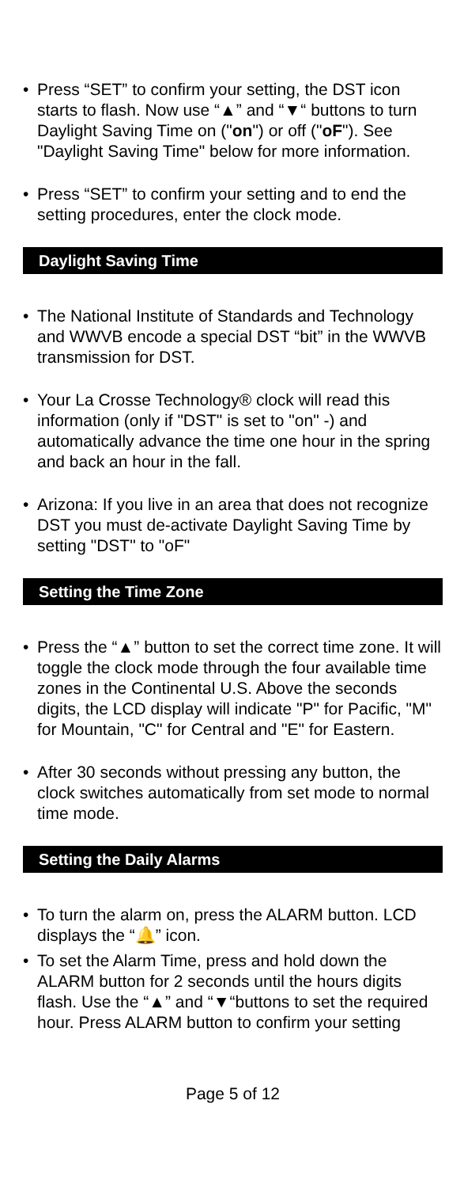• Press “SET” to confirm your setting, the DST icon starts to flash. Now use “▲” and “▼“ buttons to turn Daylight Saving Time on ("on") or off ("oF"). See "Daylight Saving Time" below for more information.
• Press “SET” to confirm your setting and to end the setting procedures, enter the clock mode.
Daylight Saving Time
• The National Institute of Standards and Technology and WWVB encode a special DST “bit” in the WWVB transmission for DST.
• Your La Crosse Technology® clock will read this information (only if "DST" is set to "on" -) and automatically advance the time one hour in the spring and back an hour in the fall.
• Arizona: If you live in an area that does not recognize DST you must de-activate Daylight Saving Time by setting "DST" to "oF"
Setting the Time Zone
• Press the “▲” button to set the correct time zone. It will toggle the clock mode through the four available time zones in the Continental U.S. Above the seconds digits, the LCD display will indicate "P" for Pacific, "M" for Mountain, "C" for Central and "E" for Eastern.
• After 30 seconds without pressing any button, the clock switches automatically from set mode to normal time mode.
Setting the Daily Alarms
• To turn the alarm on, press the ALARM button. LCD displays the “🔔” icon.
• To set the Alarm Time, press and hold down the ALARM button for 2 seconds until the hours digits flash. Use the “▲” and “▼“buttons to set the required hour. Press ALARM button to confirm your setting
Page 5 of 12